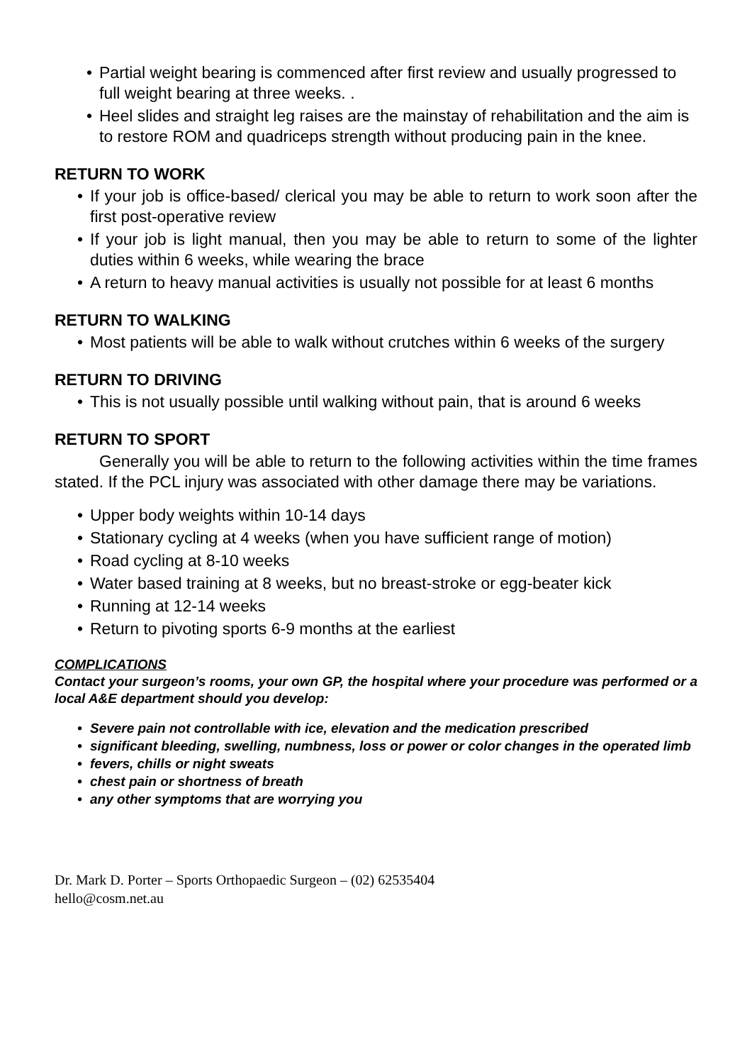• Partial weight bearing is commenced after first review and usually progressed to full weight bearing at three weeks. .
• Heel slides and straight leg raises are the mainstay of rehabilitation and the aim is to restore ROM and quadriceps strength without producing pain in the knee.
RETURN TO WORK
• If your job is office-based/ clerical you may be able to return to work soon after the first post-operative review
• If your job is light manual, then you may be able to return to some of the lighter duties within 6 weeks, while wearing the brace
• A return to heavy manual activities is usually not possible for at least 6 months
RETURN TO WALKING
• Most patients will be able to walk without crutches within 6 weeks of the surgery
RETURN TO DRIVING
• This is not usually possible until walking without pain, that is around 6 weeks
RETURN TO SPORT
Generally you will be able to return to the following activities within the time frames stated. If the PCL injury was associated with other damage there may be variations.
• Upper body weights within 10-14 days
• Stationary cycling at 4 weeks (when you have sufficient range of motion)
• Road cycling at 8-10 weeks
• Water based training at 8 weeks, but no breast-stroke or egg-beater kick
• Running at 12-14 weeks
• Return to pivoting sports 6-9 months at the earliest
COMPLICATIONS
Contact your surgeon’s rooms, your own GP, the hospital where your procedure was performed or a local A&E department should you develop:
• Severe pain not controllable with ice, elevation and the medication prescribed
• significant bleeding, swelling, numbness, loss or power or color changes in the operated limb
• fevers, chills or night sweats
• chest pain or shortness of breath
• any other symptoms that are worrying you
Dr. Mark D. Porter – Sports Orthopaedic Surgeon – (02) 62535404
hello@cosm.net.au